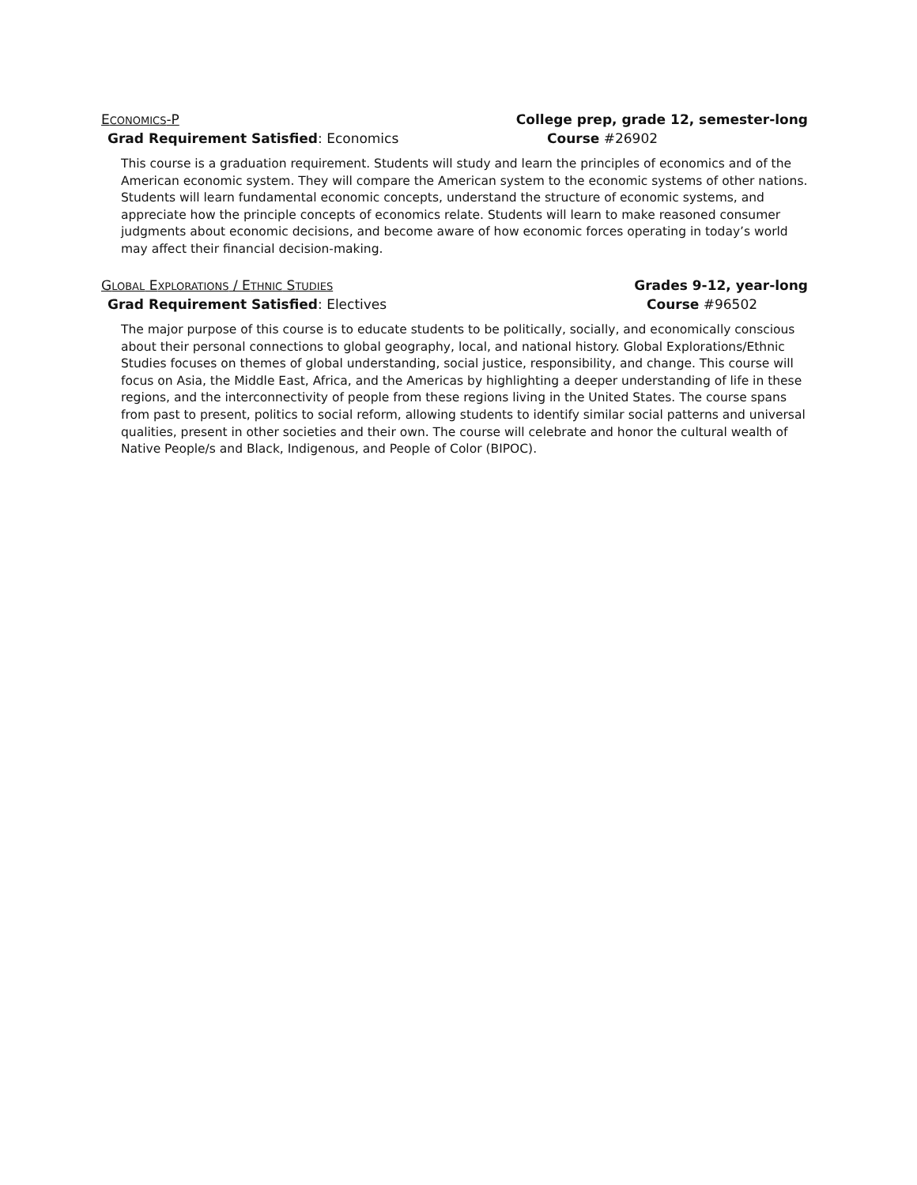ECONOMICS-P College prep, grade 12, semester-long
Grad Requirement Satisfied: Economics Course #26902
This course is a graduation requirement. Students will study and learn the principles of economics and of the American economic system. They will compare the American system to the economic systems of other nations. Students will learn fundamental economic concepts, understand the structure of economic systems, and appreciate how the principle concepts of economics relate. Students will learn to make reasoned consumer judgments about economic decisions, and become aware of how economic forces operating in today’s world may affect their financial decision-making.
GLOBAL EXPLORATIONS / ETHNIC STUDIES Grades 9-12, year-long
Grad Requirement Satisfied: Electives Course #96502
The major purpose of this course is to educate students to be politically, socially, and economically conscious about their personal connections to global geography, local, and national history. Global Explorations/Ethnic Studies focuses on themes of global understanding, social justice, responsibility, and change. This course will focus on Asia, the Middle East, Africa, and the Americas by highlighting a deeper understanding of life in these regions, and the interconnectivity of people from these regions living in the United States. The course spans from past to present, politics to social reform, allowing students to identify similar social patterns and universal qualities, present in other societies and their own. The course will celebrate and honor the cultural wealth of Native People/s and Black, Indigenous, and People of Color (BIPOC).